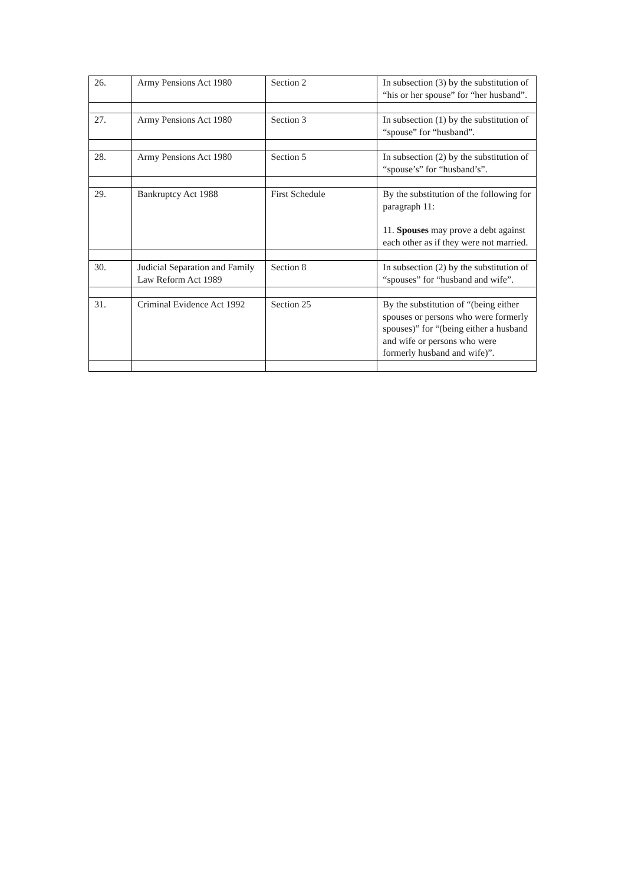| 26. | Army Pensions Act 1980 | Section 2 | In subsection (3) by the substitution of “his or her spouse” for “her husband”. |
| 27. | Army Pensions Act 1980 | Section 3 | In subsection (1) by the substitution of “spouse” for “husband”. |
| 28. | Army Pensions Act 1980 | Section 5 | In subsection (2) by the substitution of “spouse’s” for “husband’s”. |
| 29. | Bankruptcy Act 1988 | First Schedule | By the substitution of the following for paragraph 11: 11. Spouses may prove a debt against each other as if they were not married. |
| 30. | Judicial Separation and Family Law Reform Act 1989 | Section 8 | In subsection (2) by the substitution of “spouses” for “husband and wife”. |
| 31. | Criminal Evidence Act 1992 | Section 25 | By the substitution of “(being either spouses or persons who were formerly spouses)” for “(being either a husband and wife or persons who were formerly husband and wife)”. |